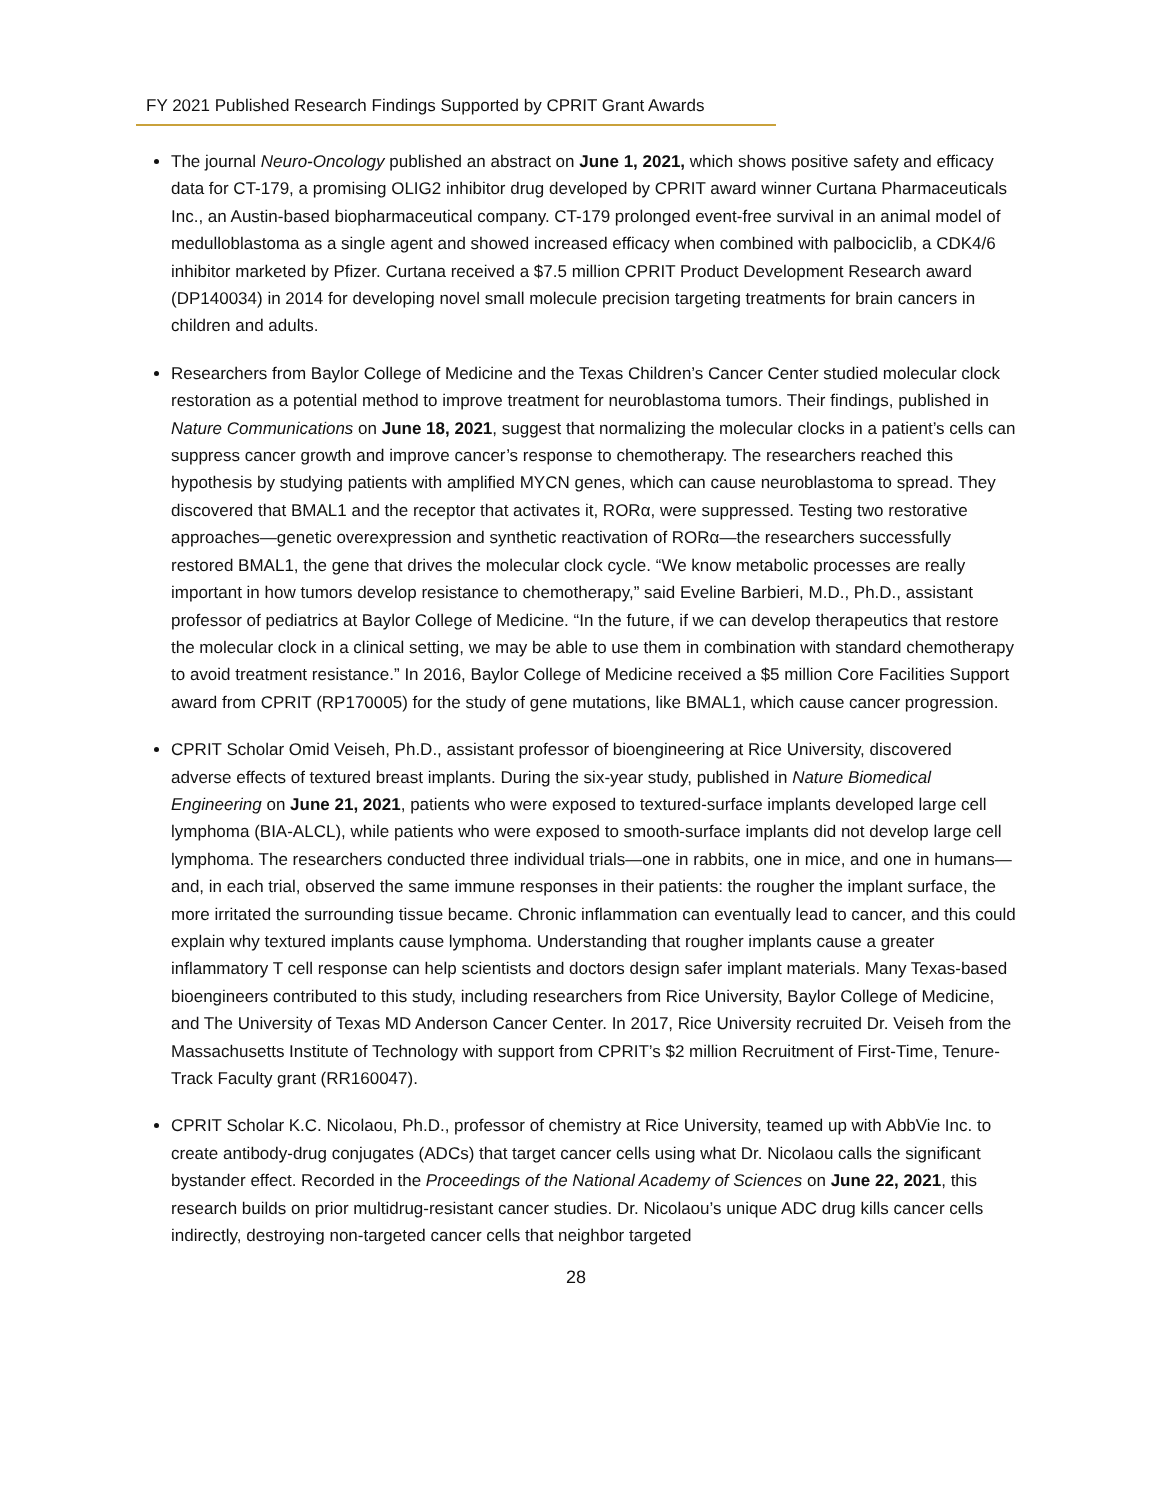FY 2021 Published Research Findings Supported by CPRIT Grant Awards
The journal Neuro-Oncology published an abstract on June 1, 2021, which shows positive safety and efficacy data for CT-179, a promising OLIG2 inhibitor drug developed by CPRIT award winner Curtana Pharmaceuticals Inc., an Austin-based biopharmaceutical company. CT-179 prolonged event-free survival in an animal model of medulloblastoma as a single agent and showed increased efficacy when combined with palbociclib, a CDK4/6 inhibitor marketed by Pfizer. Curtana received a $7.5 million CPRIT Product Development Research award (DP140034) in 2014 for developing novel small molecule precision targeting treatments for brain cancers in children and adults.
Researchers from Baylor College of Medicine and the Texas Children’s Cancer Center studied molecular clock restoration as a potential method to improve treatment for neuroblastoma tumors. Their findings, published in Nature Communications on June 18, 2021, suggest that normalizing the molecular clocks in a patient’s cells can suppress cancer growth and improve cancer’s response to chemotherapy. The researchers reached this hypothesis by studying patients with amplified MYCN genes, which can cause neuroblastoma to spread. They discovered that BMAL1 and the receptor that activates it, RORα, were suppressed. Testing two restorative approaches—genetic overexpression and synthetic reactivation of RORα—the researchers successfully restored BMAL1, the gene that drives the molecular clock cycle. “We know metabolic processes are really important in how tumors develop resistance to chemotherapy,” said Eveline Barbieri, M.D., Ph.D., assistant professor of pediatrics at Baylor College of Medicine. “In the future, if we can develop therapeutics that restore the molecular clock in a clinical setting, we may be able to use them in combination with standard chemotherapy to avoid treatment resistance.” In 2016, Baylor College of Medicine received a $5 million Core Facilities Support award from CPRIT (RP170005) for the study of gene mutations, like BMAL1, which cause cancer progression.
CPRIT Scholar Omid Veiseh, Ph.D., assistant professor of bioengineering at Rice University, discovered adverse effects of textured breast implants. During the six-year study, published in Nature Biomedical Engineering on June 21, 2021, patients who were exposed to textured-surface implants developed large cell lymphoma (BIA-ALCL), while patients who were exposed to smooth-surface implants did not develop large cell lymphoma. The researchers conducted three individual trials—one in rabbits, one in mice, and one in humans—and, in each trial, observed the same immune responses in their patients: the rougher the implant surface, the more irritated the surrounding tissue became. Chronic inflammation can eventually lead to cancer, and this could explain why textured implants cause lymphoma. Understanding that rougher implants cause a greater inflammatory T cell response can help scientists and doctors design safer implant materials. Many Texas-based bioengineers contributed to this study, including researchers from Rice University, Baylor College of Medicine, and The University of Texas MD Anderson Cancer Center. In 2017, Rice University recruited Dr. Veiseh from the Massachusetts Institute of Technology with support from CPRIT’s $2 million Recruitment of First-Time, Tenure-Track Faculty grant (RR160047).
CPRIT Scholar K.C. Nicolaou, Ph.D., professor of chemistry at Rice University, teamed up with AbbVie Inc. to create antibody-drug conjugates (ADCs) that target cancer cells using what Dr. Nicolaou calls the significant bystander effect. Recorded in the Proceedings of the National Academy of Sciences on June 22, 2021, this research builds on prior multidrug-resistant cancer studies. Dr. Nicolaou’s unique ADC drug kills cancer cells indirectly, destroying non-targeted cancer cells that neighbor targeted
28